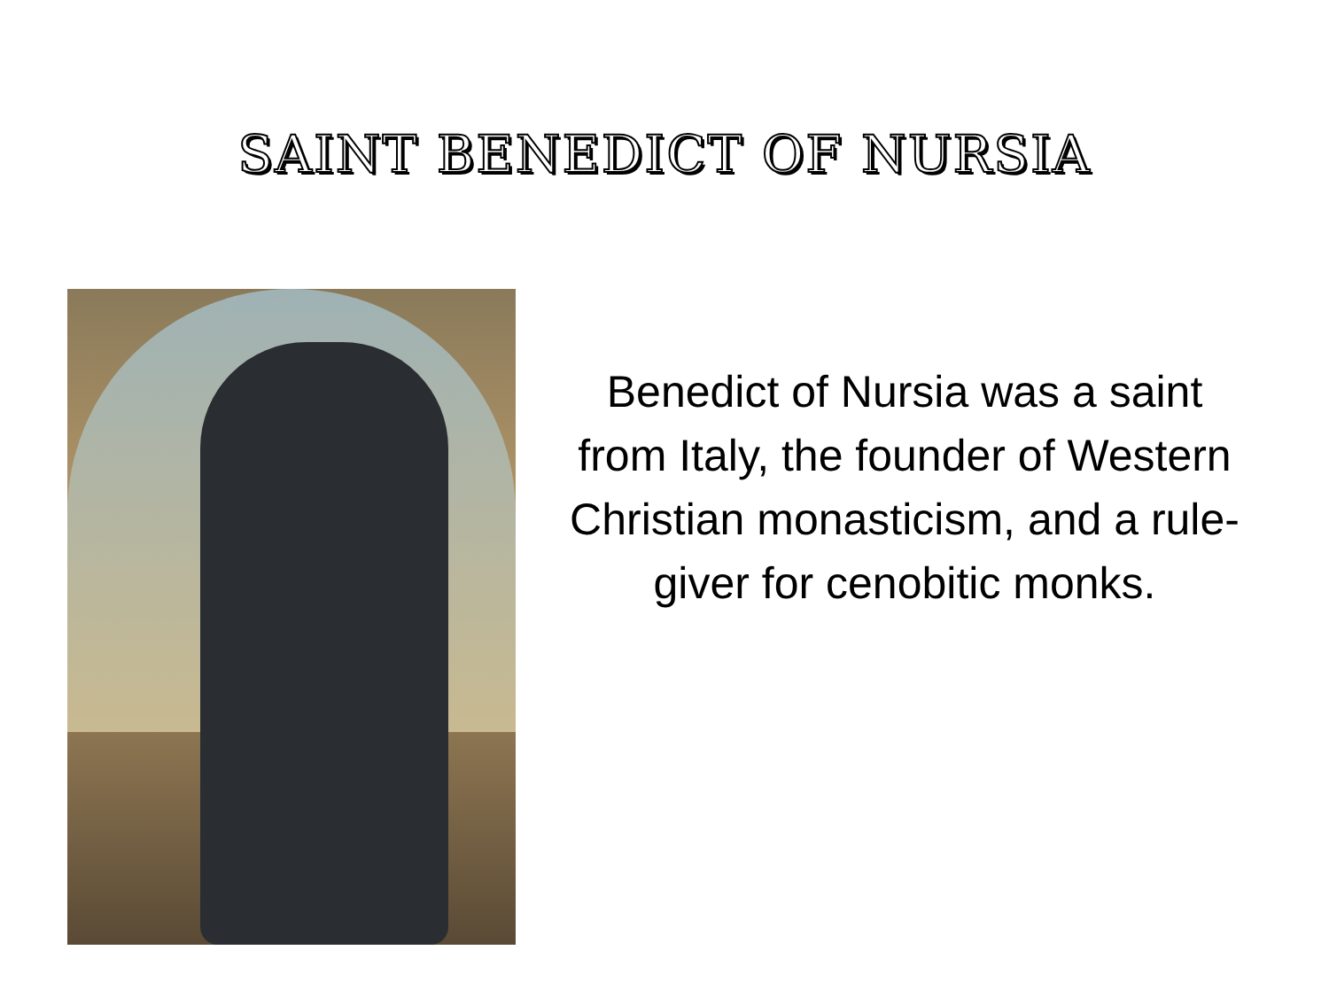SAINT BENEDICT OF NURSIA
Benedict of Nursia was a saint from Italy, the founder of Western Christian monasticism, and a rule-giver for cenobitic monks.